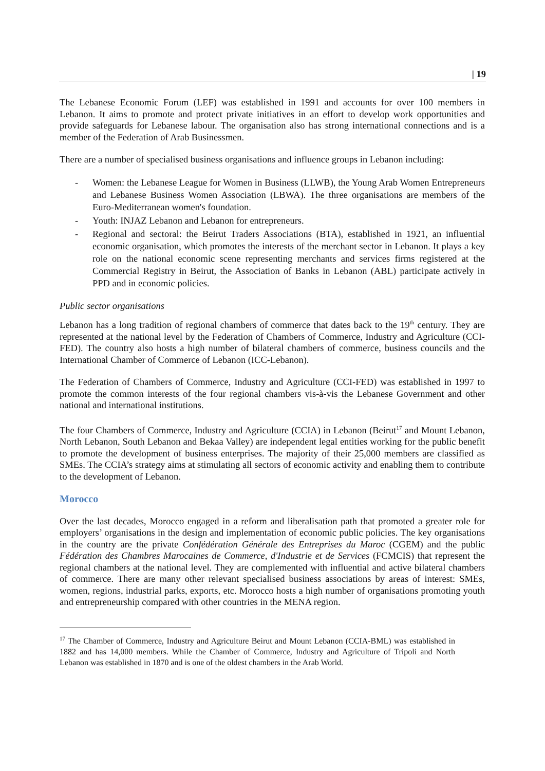| 19
The Lebanese Economic Forum (LEF) was established in 1991 and accounts for over 100 members in Lebanon. It aims to promote and protect private initiatives in an effort to develop work opportunities and provide safeguards for Lebanese labour. The organisation also has strong international connections and is a member of the Federation of Arab Businessmen.
There are a number of specialised business organisations and influence groups in Lebanon including:
- Women: the Lebanese League for Women in Business (LLWB), the Young Arab Women Entrepreneurs and Lebanese Business Women Association (LBWA). The three organisations are members of the Euro-Mediterranean women's foundation.
- Youth: INJAZ Lebanon and Lebanon for entrepreneurs.
- Regional and sectoral: the Beirut Traders Associations (BTA), established in 1921, an influential economic organisation, which promotes the interests of the merchant sector in Lebanon. It plays a key role on the national economic scene representing merchants and services firms registered at the Commercial Registry in Beirut, the Association of Banks in Lebanon (ABL) participate actively in PPD and in economic policies.
Public sector organisations
Lebanon has a long tradition of regional chambers of commerce that dates back to the 19<sup>th</sup> century. They are represented at the national level by the Federation of Chambers of Commerce, Industry and Agriculture (CCI-FED). The country also hosts a high number of bilateral chambers of commerce, business councils and the International Chamber of Commerce of Lebanon (ICC-Lebanon).
The Federation of Chambers of Commerce, Industry and Agriculture (CCI-FED) was established in 1997 to promote the common interests of the four regional chambers vis-à-vis the Lebanese Government and other national and international institutions.
The four Chambers of Commerce, Industry and Agriculture (CCIA) in Lebanon (Beirut<sup>17</sup> and Mount Lebanon, North Lebanon, South Lebanon and Bekaa Valley) are independent legal entities working for the public benefit to promote the development of business enterprises. The majority of their 25,000 members are classified as SMEs. The CCIA’s strategy aims at stimulating all sectors of economic activity and enabling them to contribute to the development of Lebanon.
Morocco
Over the last decades, Morocco engaged in a reform and liberalisation path that promoted a greater role for employers’ organisations in the design and implementation of economic public policies. The key organisations in the country are the private Confédération Générale des Entreprises du Maroc (CGEM) and the public Fédération des Chambres Marocaines de Commerce, d'Industrie et de Services (FCMCIS) that represent the regional chambers at the national level. They are complemented with influential and active bilateral chambers of commerce. There are many other relevant specialised business associations by areas of interest: SMEs, women, regions, industrial parks, exports, etc. Morocco hosts a high number of organisations promoting youth and entrepreneurship compared with other countries in the MENA region.
<sup>17</sup> The Chamber of Commerce, Industry and Agriculture Beirut and Mount Lebanon (CCIA-BML) was established in 1882 and has 14,000 members. While the Chamber of Commerce, Industry and Agriculture of Tripoli and North Lebanon was established in 1870 and is one of the oldest chambers in the Arab World.